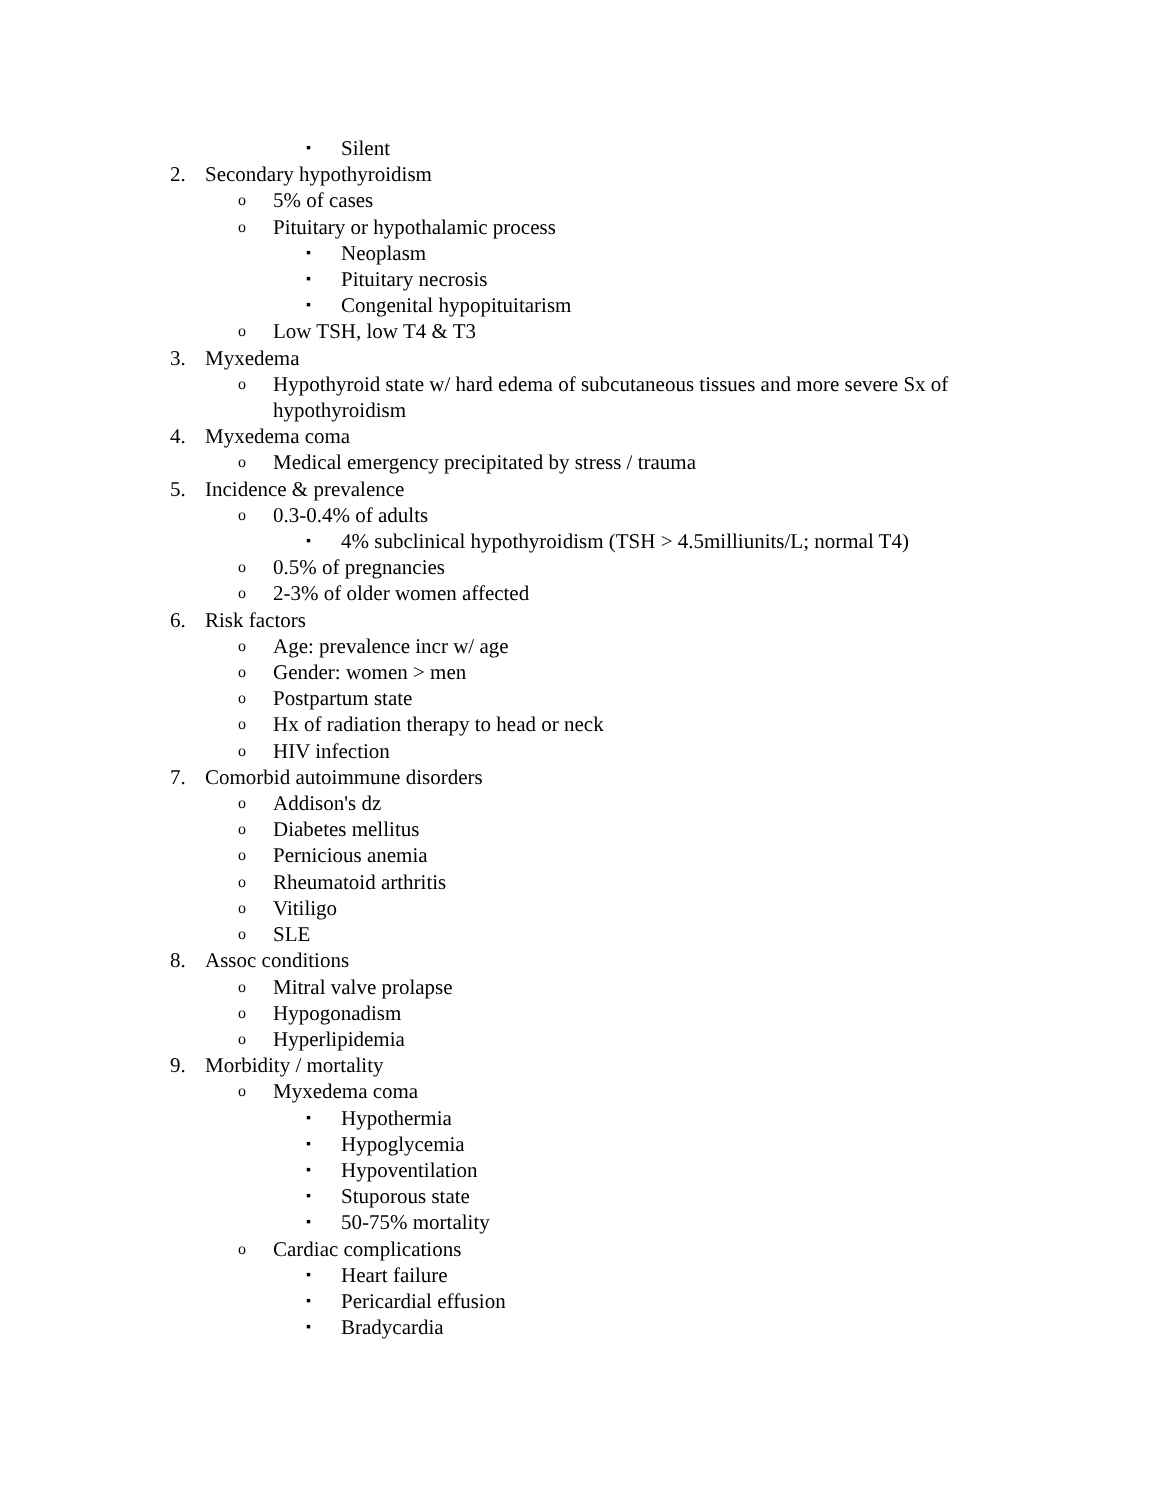▪ Silent
2. Secondary hypothyroidism
o 5% of cases
o Pituitary or hypothalamic process
▪ Neoplasm
▪ Pituitary necrosis
▪ Congenital hypopituitarism
o Low TSH, low T4 & T3
3. Myxedema
o Hypothyroid state w/ hard edema of subcutaneous tissues and more severe Sx of hypothyroidism
4. Myxedema coma
o Medical emergency precipitated by stress / trauma
5. Incidence & prevalence
o 0.3-0.4% of adults
▪ 4% subclinical hypothyroidism (TSH > 4.5milliunits/L; normal T4)
o 0.5% of pregnancies
o 2-3% of older women affected
6. Risk factors
o Age: prevalence incr w/ age
o Gender: women > men
o Postpartum state
o Hx of radiation therapy to head or neck
o HIV infection
7. Comorbid autoimmune disorders
o Addison's dz
o Diabetes mellitus
o Pernicious anemia
o Rheumatoid arthritis
o Vitiligo
o SLE
8. Assoc conditions
o Mitral valve prolapse
o Hypogonadism
o Hyperlipidemia
9. Morbidity / mortality
o Myxedema coma
▪ Hypothermia
▪ Hypoglycemia
▪ Hypoventilation
▪ Stuporous state
▪ 50-75% mortality
o Cardiac complications
▪ Heart failure
▪ Pericardial effusion
▪ Bradycardia